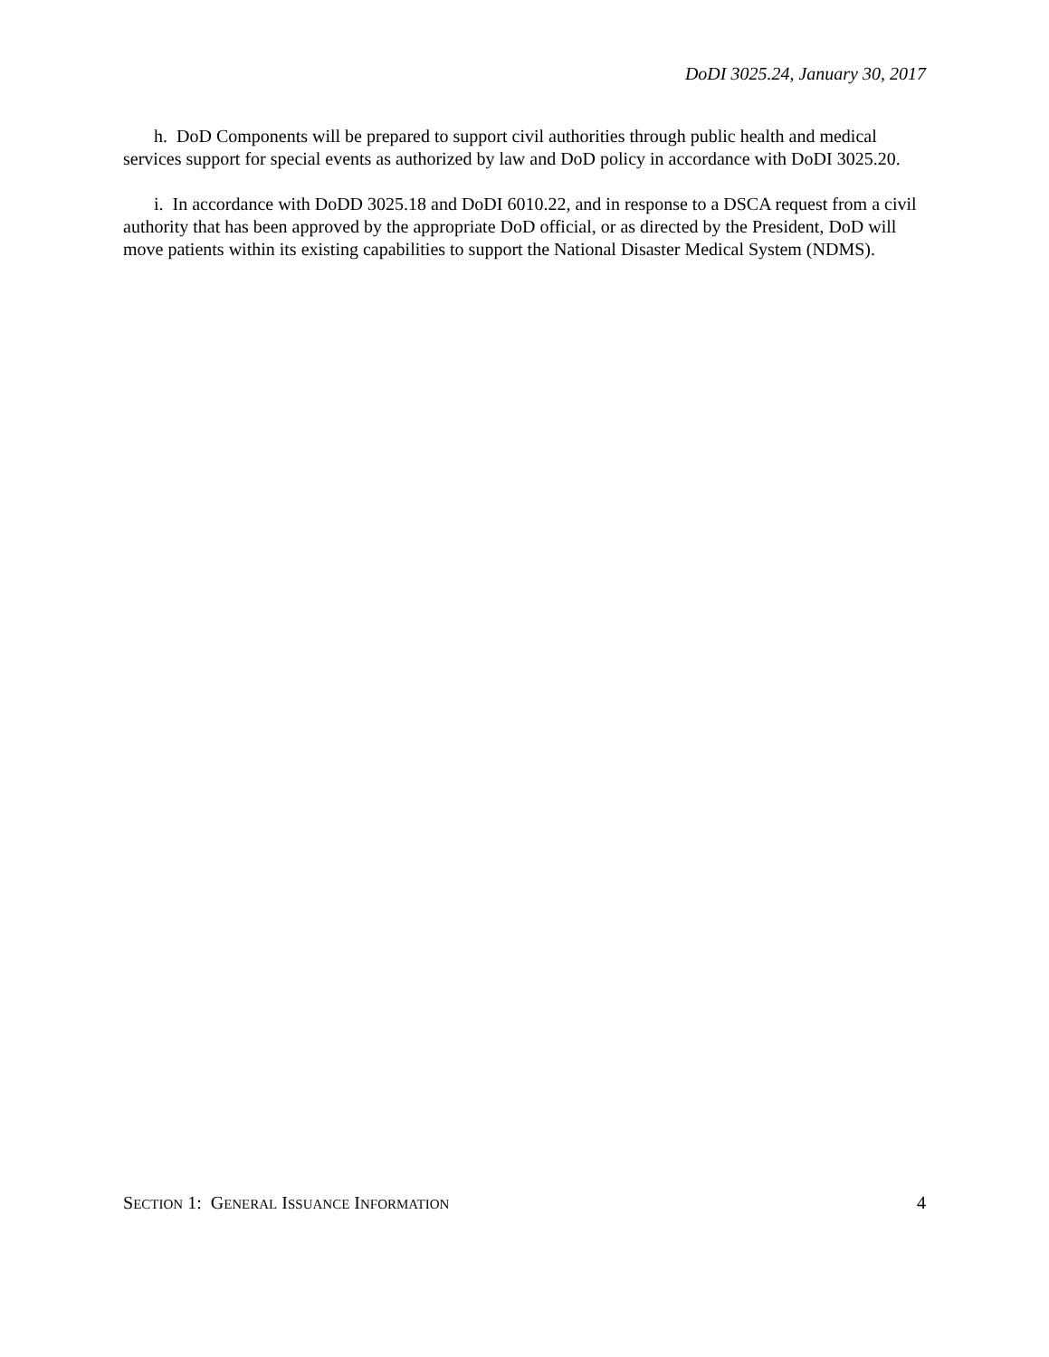DoDI 3025.24, January 30, 2017
h. DoD Components will be prepared to support civil authorities through public health and medical services support for special events as authorized by law and DoD policy in accordance with DoDI 3025.20.
i. In accordance with DoDD 3025.18 and DoDI 6010.22, and in response to a DSCA request from a civil authority that has been approved by the appropriate DoD official, or as directed by the President, DoD will move patients within its existing capabilities to support the National Disaster Medical System (NDMS).
SECTION 1: GENERAL ISSUANCE INFORMATION 4